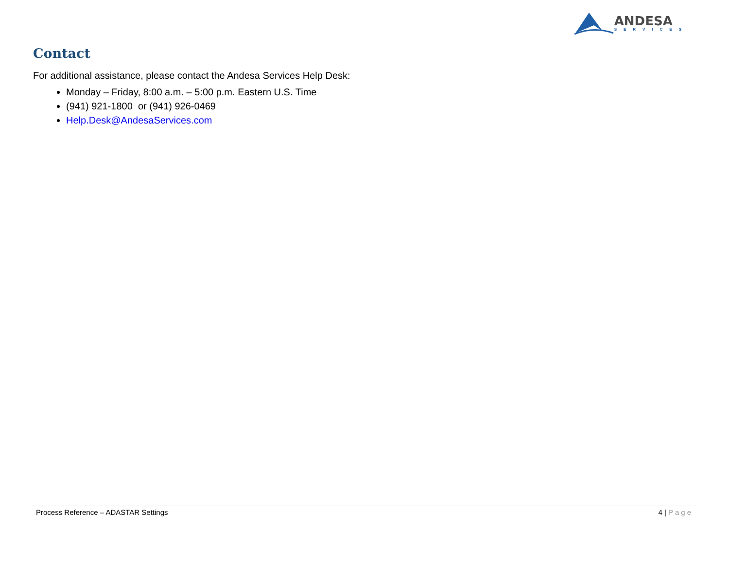ANDESA
SERVICES
Contact
For additional assistance, please contact the Andesa Services Help Desk:
Monday – Friday, 8:00 a.m. – 5:00 p.m. Eastern U.S. Time
(941) 921-1800 or (941) 926-0469
Help.Desk@AndesaServices.com
Process Reference – ADASTAR Settings 4 | Page